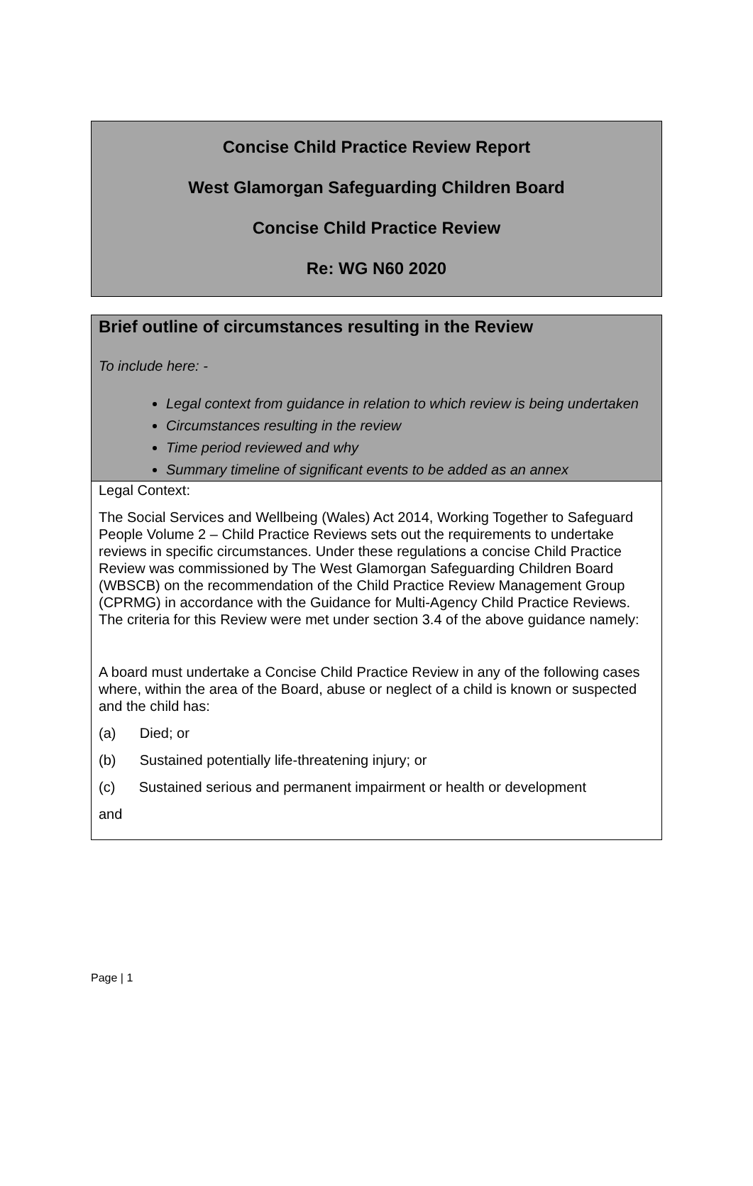Concise Child Practice Review Report
West Glamorgan Safeguarding Children Board
Concise Child Practice Review
Re: WG N60 2020
Brief outline of circumstances resulting in the Review
To include here: -
Legal context from guidance in relation to which review is being undertaken
Circumstances resulting in the review
Time period reviewed and why
Summary timeline of significant events to be added as an annex
Legal Context:
The Social Services and Wellbeing (Wales) Act 2014, Working Together to Safeguard People Volume 2 – Child Practice Reviews sets out the requirements to undertake reviews in specific circumstances. Under these regulations a concise Child Practice Review was commissioned by The West Glamorgan Safeguarding Children Board (WBSCB) on the recommendation of the Child Practice Review Management Group (CPRMG) in accordance with the Guidance for Multi-Agency Child Practice Reviews. The criteria for this Review were met under section 3.4 of the above guidance namely:
A board must undertake a Concise Child Practice Review in any of the following cases where, within the area of the Board, abuse or neglect of a child is known or suspected and the child has:
(a) Died; or
(b) Sustained potentially life-threatening injury; or
(c) Sustained serious and permanent impairment or health or development
and
Page | 1